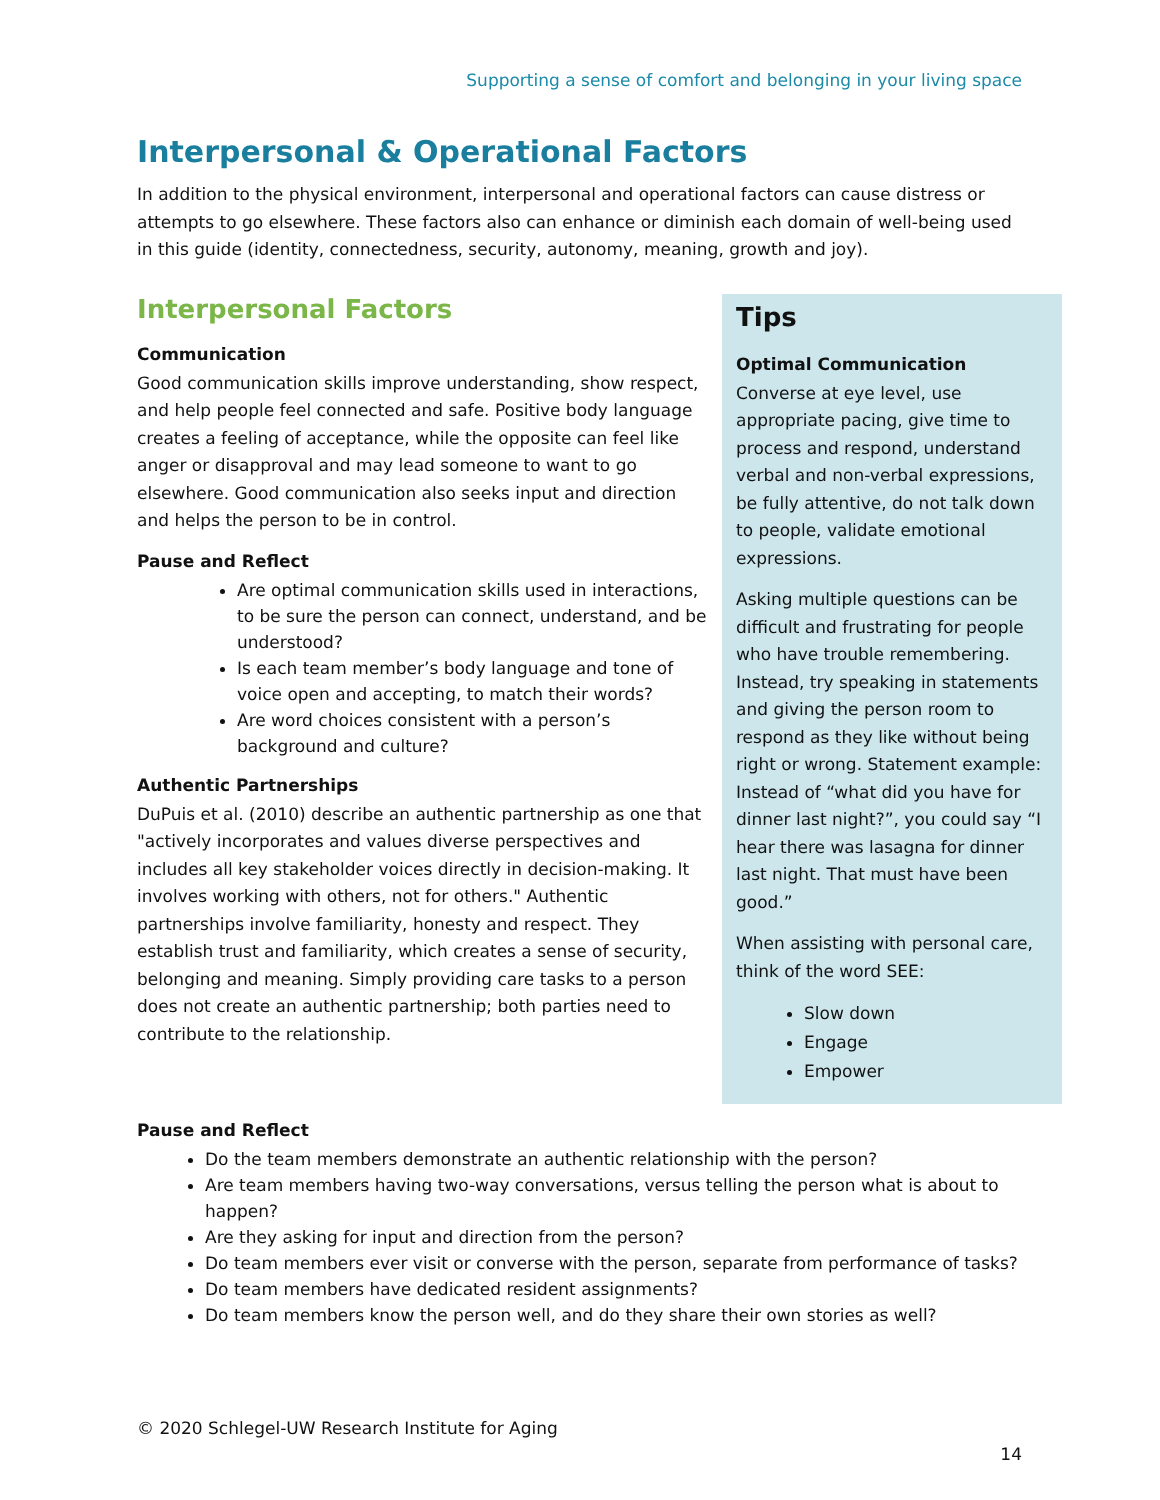Supporting a sense of comfort and belonging in your living space
Interpersonal & Operational Factors
In addition to the physical environment, interpersonal and operational factors can cause distress or attempts to go elsewhere. These factors also can enhance or diminish each domain of well-being used in this guide (identity, connectedness, security, autonomy, meaning, growth and joy).
Interpersonal Factors
Communication
Good communication skills improve understanding, show respect, and help people feel connected and safe. Positive body language creates a feeling of acceptance, while the opposite can feel like anger or disapproval and may lead someone to want to go elsewhere. Good communication also seeks input and direction and helps the person to be in control.
Pause and Reflect
Are optimal communication skills used in interactions, to be sure the person can connect, understand, and be understood?
Is each team member’s body language and tone of voice open and accepting, to match their words?
Are word choices consistent with a person’s background and culture?
Authentic Partnerships
DuPuis et al. (2010) describe an authentic partnership as one that "actively incorporates and values diverse perspectives and includes all key stakeholder voices directly in decision-making. It involves working with others, not for others." Authentic partnerships involve familiarity, honesty and respect. They establish trust and familiarity, which creates a sense of security, belonging and meaning. Simply providing care tasks to a person does not create an authentic partnership; both parties need to contribute to the relationship.
Tips
Optimal Communication
Converse at eye level, use appropriate pacing, give time to process and respond, understand verbal and non-verbal expressions, be fully attentive, do not talk down to people, validate emotional expressions.
Asking multiple questions can be difficult and frustrating for people who have trouble remembering. Instead, try speaking in statements and giving the person room to respond as they like without being right or wrong. Statement example: Instead of “what did you have for dinner last night?”, you could say “I hear there was lasagna for dinner last night. That must have been good.”
When assisting with personal care, think of the word SEE:
Slow down
Engage
Empower
Pause and Reflect
Do the team members demonstrate an authentic relationship with the person?
Are team members having two-way conversations, versus telling the person what is about to happen?
Are they asking for input and direction from the person?
Do team members ever visit or converse with the person, separate from performance of tasks?
Do team members have dedicated resident assignments?
Do team members know the person well, and do they share their own stories as well?
© 2020 Schlegel-UW Research Institute for Aging
14